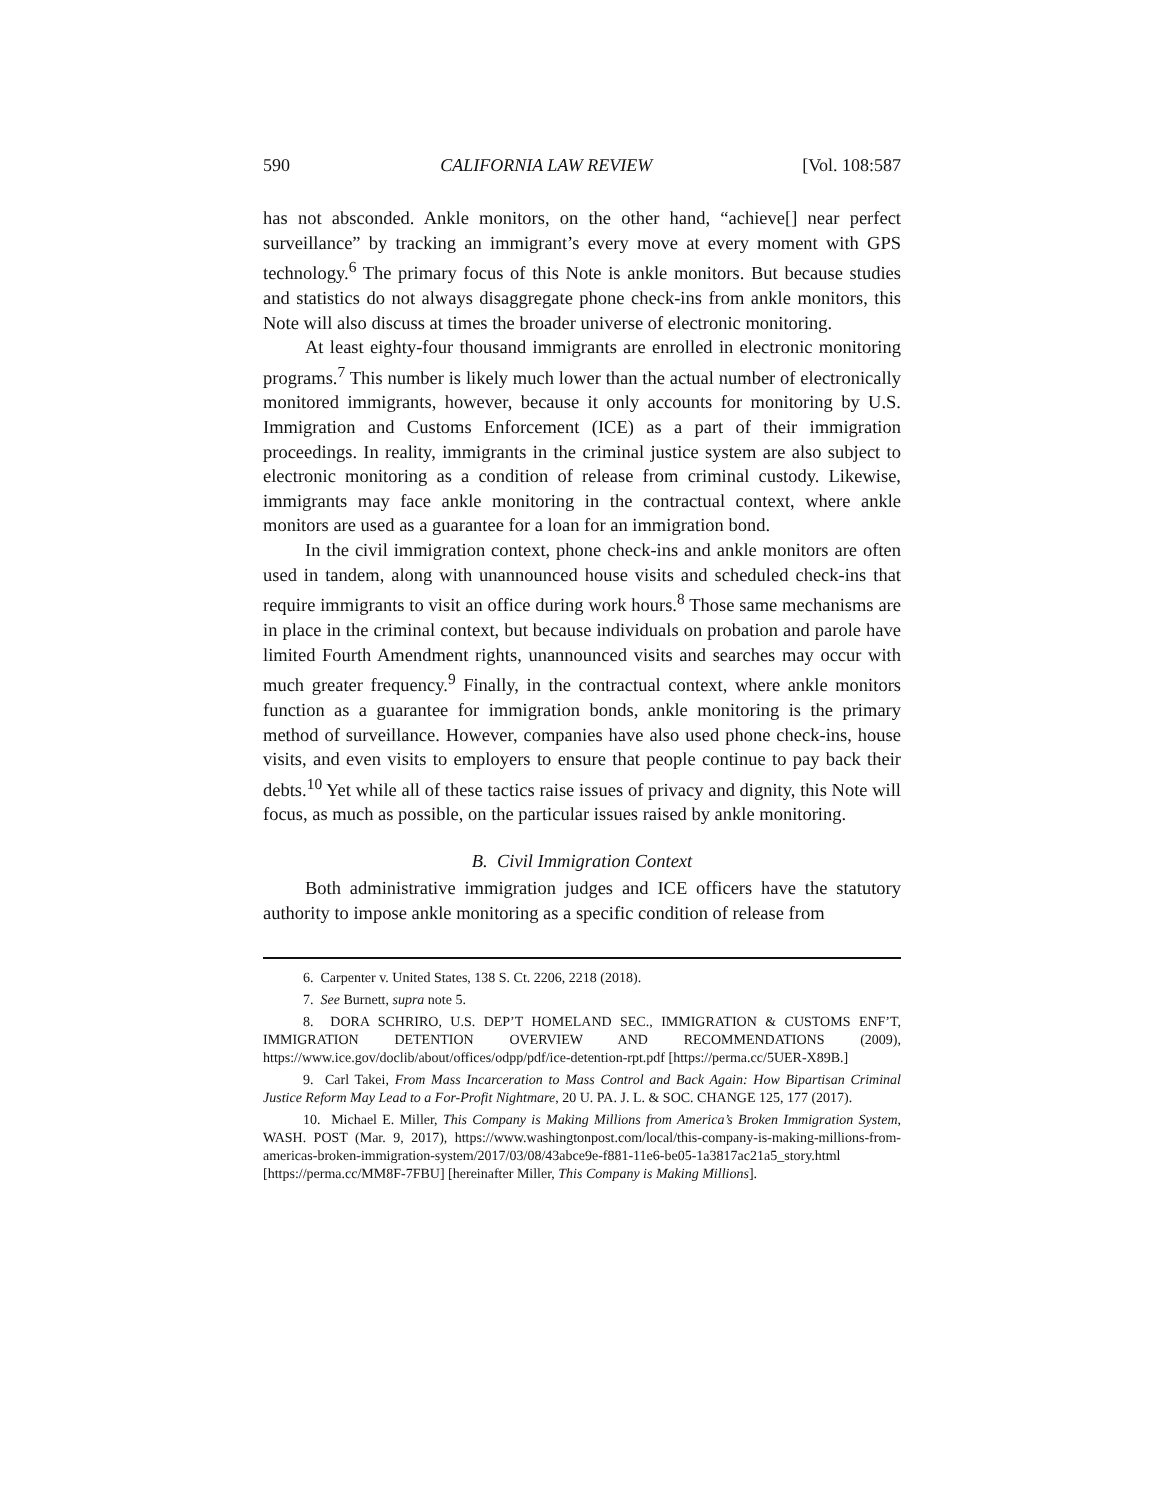590 CALIFORNIA LAW REVIEW [Vol. 108:587
has not absconded. Ankle monitors, on the other hand, “achieve[] near perfect surveillance” by tracking an immigrant’s every move at every moment with GPS technology.<sup>6</sup> The primary focus of this Note is ankle monitors. But because studies and statistics do not always disaggregate phone check-ins from ankle monitors, this Note will also discuss at times the broader universe of electronic monitoring.
At least eighty-four thousand immigrants are enrolled in electronic monitoring programs.<sup>7</sup> This number is likely much lower than the actual number of electronically monitored immigrants, however, because it only accounts for monitoring by U.S. Immigration and Customs Enforcement (ICE) as a part of their immigration proceedings. In reality, immigrants in the criminal justice system are also subject to electronic monitoring as a condition of release from criminal custody. Likewise, immigrants may face ankle monitoring in the contractual context, where ankle monitors are used as a guarantee for a loan for an immigration bond.
In the civil immigration context, phone check-ins and ankle monitors are often used in tandem, along with unannounced house visits and scheduled check-ins that require immigrants to visit an office during work hours.<sup>8</sup> Those same mechanisms are in place in the criminal context, but because individuals on probation and parole have limited Fourth Amendment rights, unannounced visits and searches may occur with much greater frequency.<sup>9</sup> Finally, in the contractual context, where ankle monitors function as a guarantee for immigration bonds, ankle monitoring is the primary method of surveillance. However, companies have also used phone check-ins, house visits, and even visits to employers to ensure that people continue to pay back their debts.<sup>10</sup> Yet while all of these tactics raise issues of privacy and dignity, this Note will focus, as much as possible, on the particular issues raised by ankle monitoring.
B. Civil Immigration Context
Both administrative immigration judges and ICE officers have the statutory authority to impose ankle monitoring as a specific condition of release from
6. Carpenter v. United States, 138 S. Ct. 2206, 2218 (2018).
7. See Burnett, supra note 5.
8. DORA SCHRIRO, U.S. DEP’T HOMELAND SEC., IMMIGRATION & CUSTOMS ENF’T, IMMIGRATION DETENTION OVERVIEW AND RECOMMENDATIONS (2009), https://www.ice.gov/doclib/about/offices/odpp/pdf/ice-detention-rpt.pdf [https://perma.cc/5UER-X89B.]
9. Carl Takei, From Mass Incarceration to Mass Control and Back Again: How Bipartisan Criminal Justice Reform May Lead to a For-Profit Nightmare, 20 U. PA. J. L. & SOC. CHANGE 125, 177 (2017).
10. Michael E. Miller, This Company is Making Millions from America’s Broken Immigration System, WASH. POST (Mar. 9, 2017), https://www.washingtonpost.com/local/this-company-is-making-millions-from-americas-broken-immigration-system/2017/03/08/43abce9e-f881-11e6-be05-1a3817ac21a5_story.html [https://perma.cc/MM8F-7FBU] [hereinafter Miller, This Company is Making Millions].